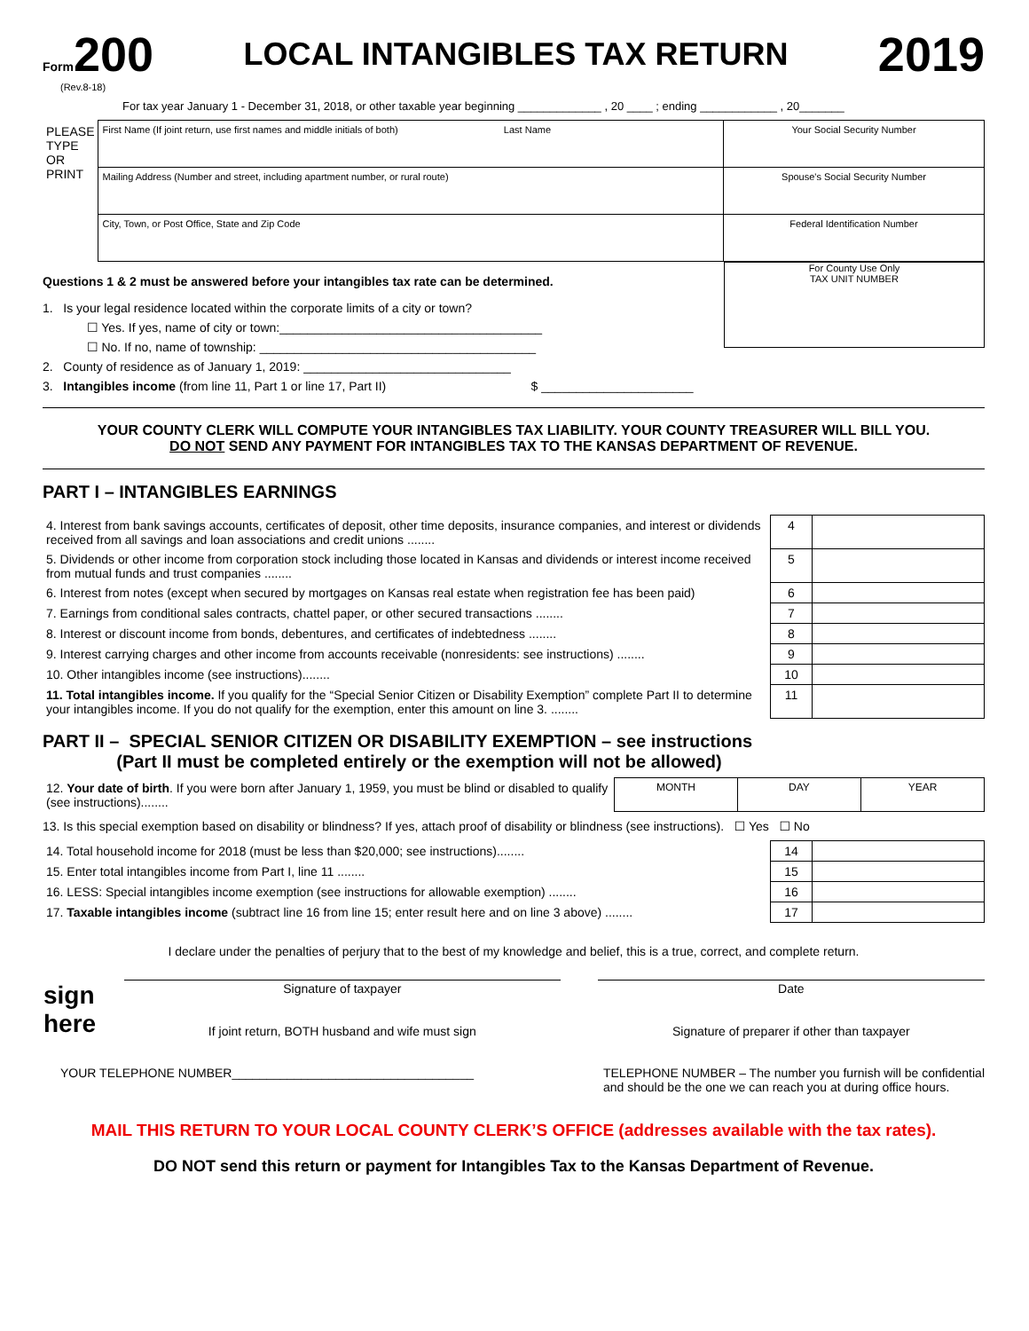Form200
(Rev.8-18)
LOCAL INTANGIBLES TAX RETURN
2019
For tax year January 1 - December 31, 2018, or other taxable year beginning _____________ , 20 ____ ; ending ____________ , 20_______
| PLEASE TYPE OR PRINT | First Name (If joint return, use first names and middle initials of both) Last Name | Your Social Security Number |
| | Mailing Address (Number and street, including apartment number, or rural route) | Spouse's Social Security Number |
| | City, Town, or Post Office, State and Zip Code | Federal Identification Number |
Questions 1 & 2 must be answered before your intangibles tax rate can be determined.
1. Is your legal residence located within the corporate limits of a city or town?
☐ Yes. If yes, name of city or town:______________________________________
☐ No. If no, name of township: ________________________________________
2. County of residence as of January 1, 2019: ______________________________
3. Intangibles income (from line 11, Part 1 or line 17, Part II) $ ______________________
For County Use Only
TAX UNIT NUMBER
YOUR COUNTY CLERK WILL COMPUTE YOUR INTANGIBLES TAX LIABILITY. YOUR COUNTY TREASURER WILL BILL YOU.
DO NOT SEND ANY PAYMENT FOR INTANGIBLES TAX TO THE KANSAS DEPARTMENT OF REVENUE.
PART I – INTANGIBLES EARNINGS
| 4. Interest from bank savings accounts, certificates of deposit, other time deposits, insurance companies, and interest or dividends received from all savings and loan associations and credit unions ........ | 4 | |
| 5. Dividends or other income from corporation stock including those located in Kansas and dividends or interest income received from mutual funds and trust companies ........ | 5 | |
| 6. Interest from notes (except when secured by mortgages on Kansas real estate when registration fee has been paid) | 6 | |
| 7. Earnings from conditional sales contracts, chattel paper, or other secured transactions ........ | 7 | |
| 8. Interest or discount income from bonds, debentures, and certificates of indebtedness ........ | 8 | |
| 9. Interest carrying charges and other income from accounts receivable (nonresidents: see instructions) ........ | 9 | |
| 10. Other intangibles income (see instructions)........ | 10 | |
| 11. Total intangibles income. If you qualify for the “Special Senior Citizen or Disability Exemption” complete Part II to determine your intangibles income. If you do not qualify for the exemption, enter this amount on line 3. ........ | 11 | |
PART II – SPECIAL SENIOR CITIZEN OR DISABILITY EXEMPTION – see instructions
(Part II must be completed entirely or the exemption will not be allowed)
| 12. Your date of birth . If you were born after January 1, 1959, you must be blind or disabled to qualify (see instructions)........ | MONTH | DAY | YEAR |
13. Is this special exemption based on disability or blindness? If yes, attach proof of disability or blindness (see instructions). ☐ Yes ☐ No
| 14. Total household income for 2018 (must be less than $20,000; see instructions)........ | 14 | |
| 15. Enter total intangibles income from Part I, line 11 ........ | 15 | |
| 16. LESS: Special intangibles income exemption (see instructions for allowable exemption) ........ | 16 | |
| 17. Taxable intangibles income (subtract line 16 from line 15; enter result here and on line 3 above) ........ | 17 | |
I declare under the penalties of perjury that to the best of my knowledge and belief, this is a true, correct, and complete return.
| sign here | Signature of taxpayer If joint return, BOTH husband and wife must sign | | Date Signature of preparer if other than taxpayer |
YOUR TELEPHONE NUMBER___________________________________
TELEPHONE NUMBER – The number you furnish will be confidential
and should be the one we can reach you at during office hours.
MAIL THIS RETURN TO YOUR LOCAL COUNTY CLERK’S OFFICE (addresses available with the tax rates).
DO NOT send this return or payment for Intangibles Tax to the Kansas Department of Revenue.